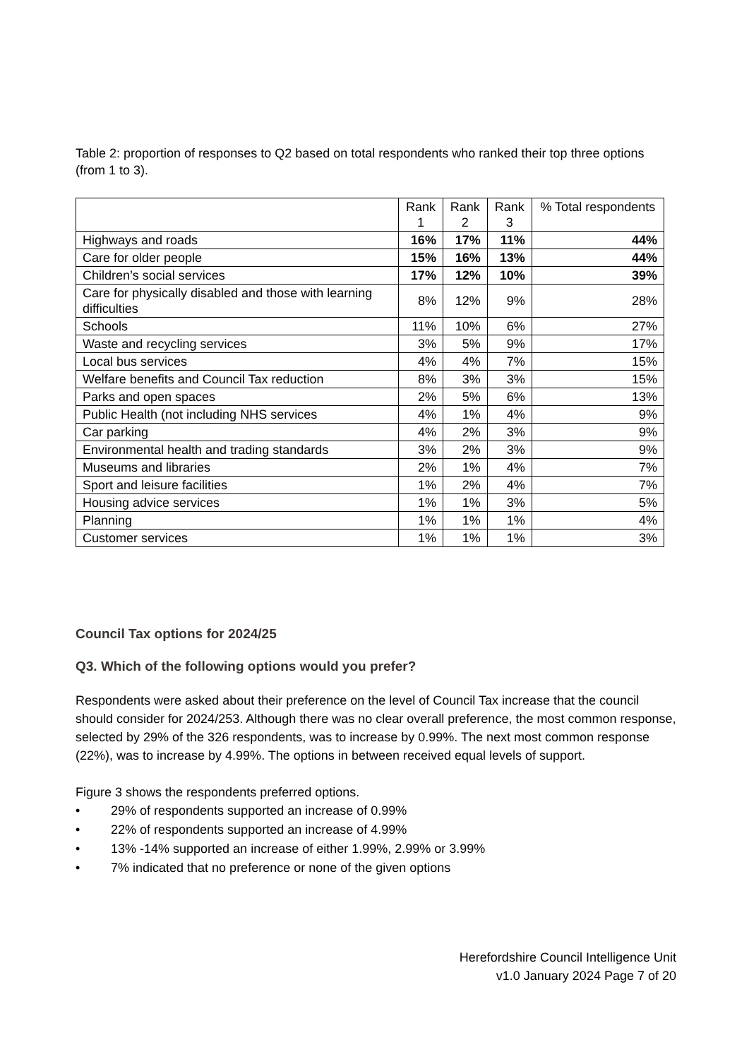Table 2: proportion of responses to Q2 based on total respondents who ranked their top three options (from 1 to 3).
| | Rank 1 | Rank 2 | Rank 3 | % Total respondents |
| --- | --- | --- | --- | --- |
| Highways and roads | 16% | 17% | 11% | 44% |
| Care for older people | 15% | 16% | 13% | 44% |
| Children’s social services | 17% | 12% | 10% | 39% |
| Care for physically disabled and those with learning difficulties | 8% | 12% | 9% | 28% |
| Schools | 11% | 10% | 6% | 27% |
| Waste and recycling services | 3% | 5% | 9% | 17% |
| Local bus services | 4% | 4% | 7% | 15% |
| Welfare benefits and Council Tax reduction | 8% | 3% | 3% | 15% |
| Parks and open spaces | 2% | 5% | 6% | 13% |
| Public Health (not including NHS services | 4% | 1% | 4% | 9% |
| Car parking | 4% | 2% | 3% | 9% |
| Environmental health and trading standards | 3% | 2% | 3% | 9% |
| Museums and libraries | 2% | 1% | 4% | 7% |
| Sport and leisure facilities | 1% | 2% | 4% | 7% |
| Housing advice services | 1% | 1% | 3% | 5% |
| Planning | 1% | 1% | 1% | 4% |
| Customer services | 1% | 1% | 1% | 3% |
Council Tax options for 2024/25
Q3. Which of the following options would you prefer?
Respondents were asked about their preference on the level of Council Tax increase that the council should consider for 2024/253. Although there was no clear overall preference, the most common response, selected by 29% of the 326 respondents, was to increase by 0.99%. The next most common response (22%), was to increase by 4.99%. The options in between received equal levels of support.
Figure 3 shows the respondents preferred options.
• 29% of respondents supported an increase of 0.99%
• 22% of respondents supported an increase of 4.99%
• 13% -14% supported an increase of either 1.99%, 2.99% or 3.99%
• 7% indicated that no preference or none of the given options
Herefordshire Council Intelligence Unit
v1.0 January 2024 Page 7 of 20